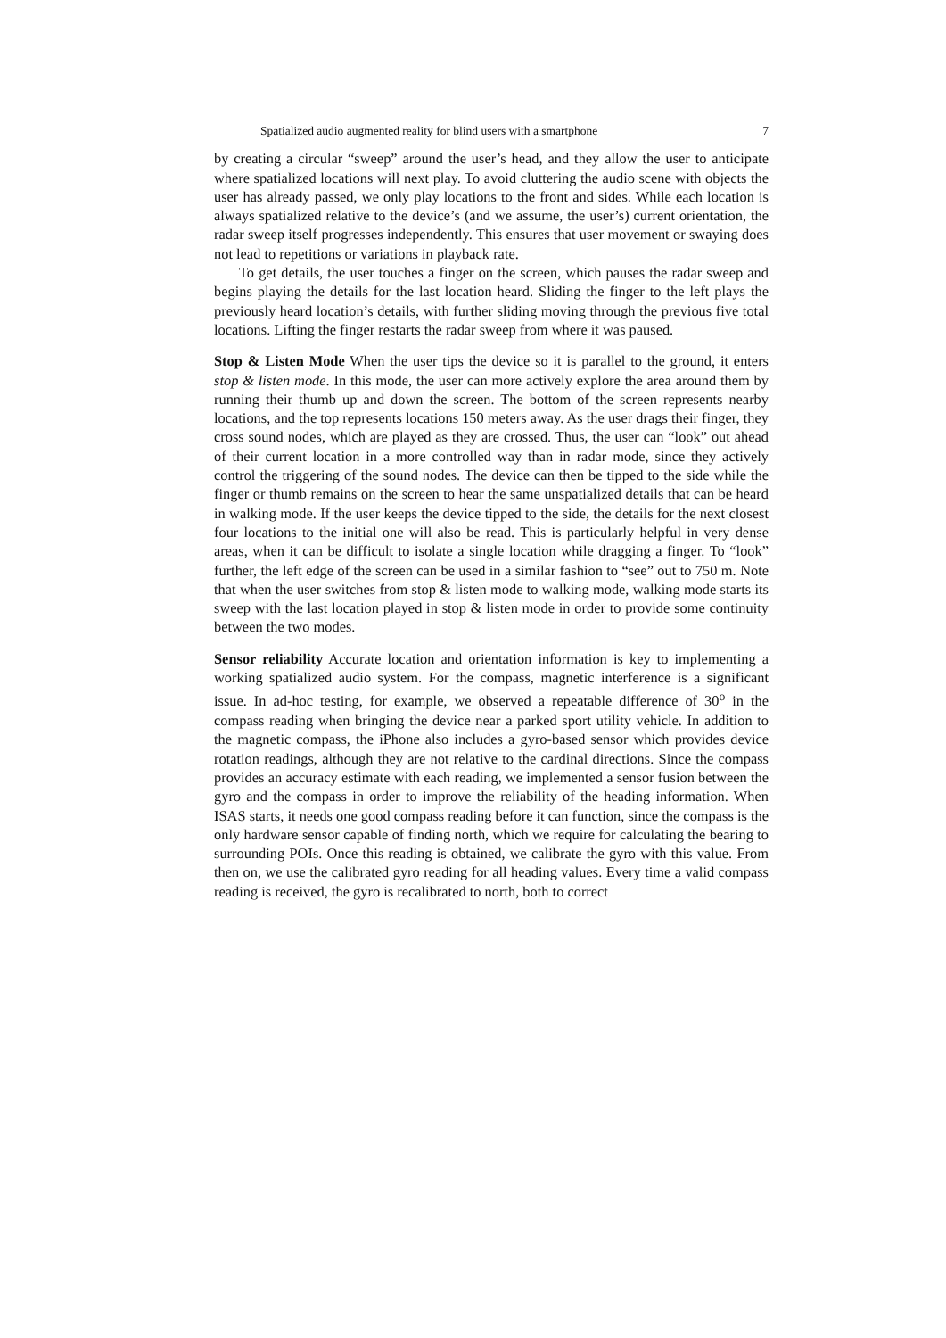Spatialized audio augmented reality for blind users with a smartphone 7
by creating a circular “sweep” around the user’s head, and they allow the user to anticipate where spatialized locations will next play. To avoid cluttering the audio scene with objects the user has already passed, we only play locations to the front and sides. While each location is always spatialized relative to the device’s (and we assume, the user’s) current orientation, the radar sweep itself progresses independently. This ensures that user movement or swaying does not lead to repetitions or variations in playback rate.
To get details, the user touches a finger on the screen, which pauses the radar sweep and begins playing the details for the last location heard. Sliding the finger to the left plays the previously heard location’s details, with further sliding moving through the previous five total locations. Lifting the finger restarts the radar sweep from where it was paused.
Stop & Listen Mode When the user tips the device so it is parallel to the ground, it enters stop & listen mode. In this mode, the user can more actively explore the area around them by running their thumb up and down the screen. The bottom of the screen represents nearby locations, and the top represents locations 150 meters away. As the user drags their finger, they cross sound nodes, which are played as they are crossed. Thus, the user can “look” out ahead of their current location in a more controlled way than in radar mode, since they actively control the triggering of the sound nodes. The device can then be tipped to the side while the finger or thumb remains on the screen to hear the same unspatialized details that can be heard in walking mode. If the user keeps the device tipped to the side, the details for the next closest four locations to the initial one will also be read. This is particularly helpful in very dense areas, when it can be difficult to isolate a single location while dragging a finger. To “look” further, the left edge of the screen can be used in a similar fashion to “see” out to 750 m. Note that when the user switches from stop & listen mode to walking mode, walking mode starts its sweep with the last location played in stop & listen mode in order to provide some continuity between the two modes.
Sensor reliability Accurate location and orientation information is key to implementing a working spatialized audio system. For the compass, magnetic interference is a significant issue. In ad-hoc testing, for example, we observed a repeatable difference of 30<sup>o</sup> in the compass reading when bringing the device near a parked sport utility vehicle. In addition to the magnetic compass, the iPhone also includes a gyro-based sensor which provides device rotation readings, although they are not relative to the cardinal directions. Since the compass provides an accuracy estimate with each reading, we implemented a sensor fusion between the gyro and the compass in order to improve the reliability of the heading information. When ISAS starts, it needs one good compass reading before it can function, since the compass is the only hardware sensor capable of finding north, which we require for calculating the bearing to surrounding POIs. Once this reading is obtained, we calibrate the gyro with this value. From then on, we use the calibrated gyro reading for all heading values. Every time a valid compass reading is received, the gyro is recalibrated to north, both to correct